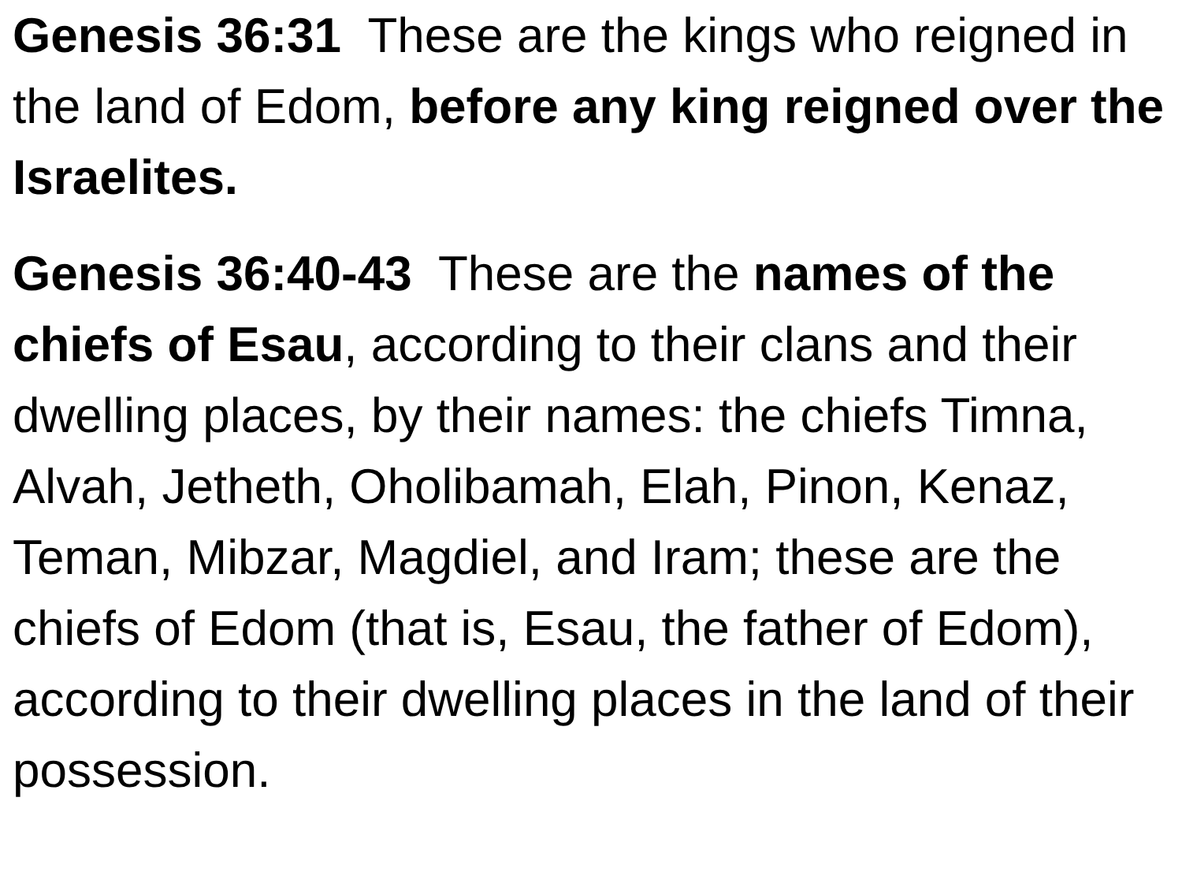Genesis 36:31 These are the kings who reigned in the land of Edom, before any king reigned over the Israelites.
Genesis 36:40-43 These are the names of the chiefs of Esau, according to their clans and their dwelling places, by their names: the chiefs Timna, Alvah, Jetheth, Oholibamah, Elah, Pinon, Kenaz, Teman, Mibzar, Magdiel, and Iram; these are the chiefs of Edom (that is, Esau, the father of Edom), according to their dwelling places in the land of their possession.